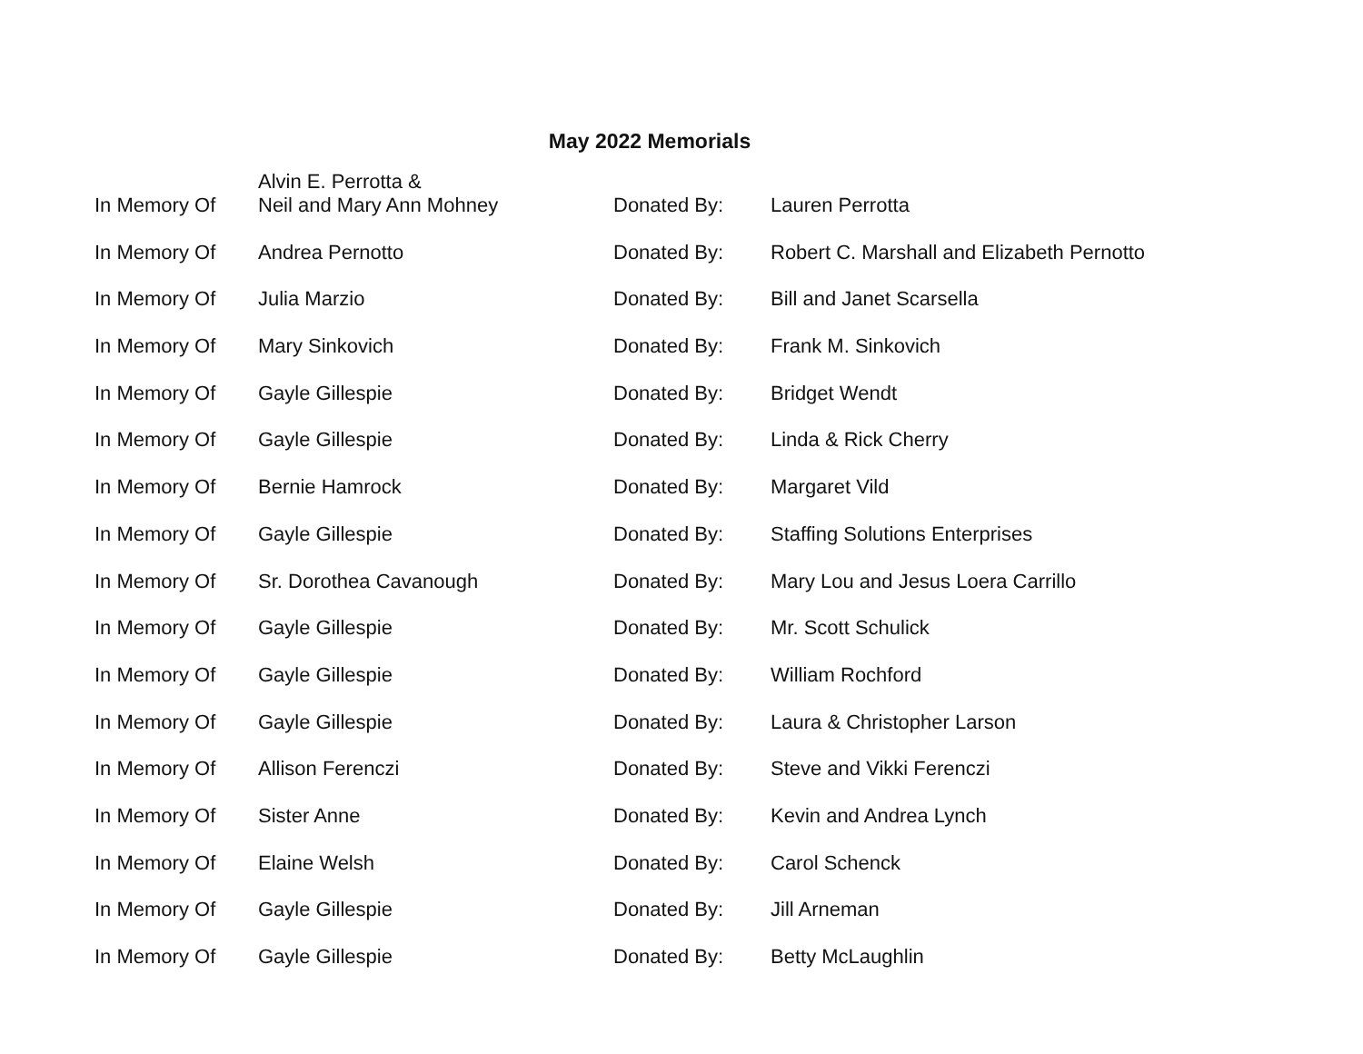May 2022 Memorials
| In Memory Of | Alvin E. Perrotta & Neil and Mary Ann Mohney | Donated By: | Lauren Perrotta |
| In Memory Of | Andrea Pernotto | Donated By: | Robert C. Marshall and Elizabeth Pernotto |
| In Memory Of | Julia Marzio | Donated By: | Bill and Janet Scarsella |
| In Memory Of | Mary Sinkovich | Donated By: | Frank M. Sinkovich |
| In Memory Of | Gayle Gillespie | Donated By: | Bridget Wendt |
| In Memory Of | Gayle Gillespie | Donated By: | Linda & Rick Cherry |
| In Memory Of | Bernie Hamrock | Donated By: | Margaret Vild |
| In Memory Of | Gayle Gillespie | Donated By: | Staffing Solutions Enterprises |
| In Memory Of | Sr. Dorothea Cavanough | Donated By: | Mary Lou and Jesus Loera Carrillo |
| In Memory Of | Gayle Gillespie | Donated By: | Mr. Scott Schulick |
| In Memory Of | Gayle Gillespie | Donated By: | William Rochford |
| In Memory Of | Gayle Gillespie | Donated By: | Laura & Christopher Larson |
| In Memory Of | Allison Ferenczi | Donated By: | Steve and Vikki Ferenczi |
| In Memory Of | Sister Anne | Donated By: | Kevin and Andrea Lynch |
| In Memory Of | Elaine Welsh | Donated By: | Carol Schenck |
| In Memory Of | Gayle Gillespie | Donated By: | Jill Arneman |
| In Memory Of | Gayle Gillespie | Donated By: | Betty McLaughlin |